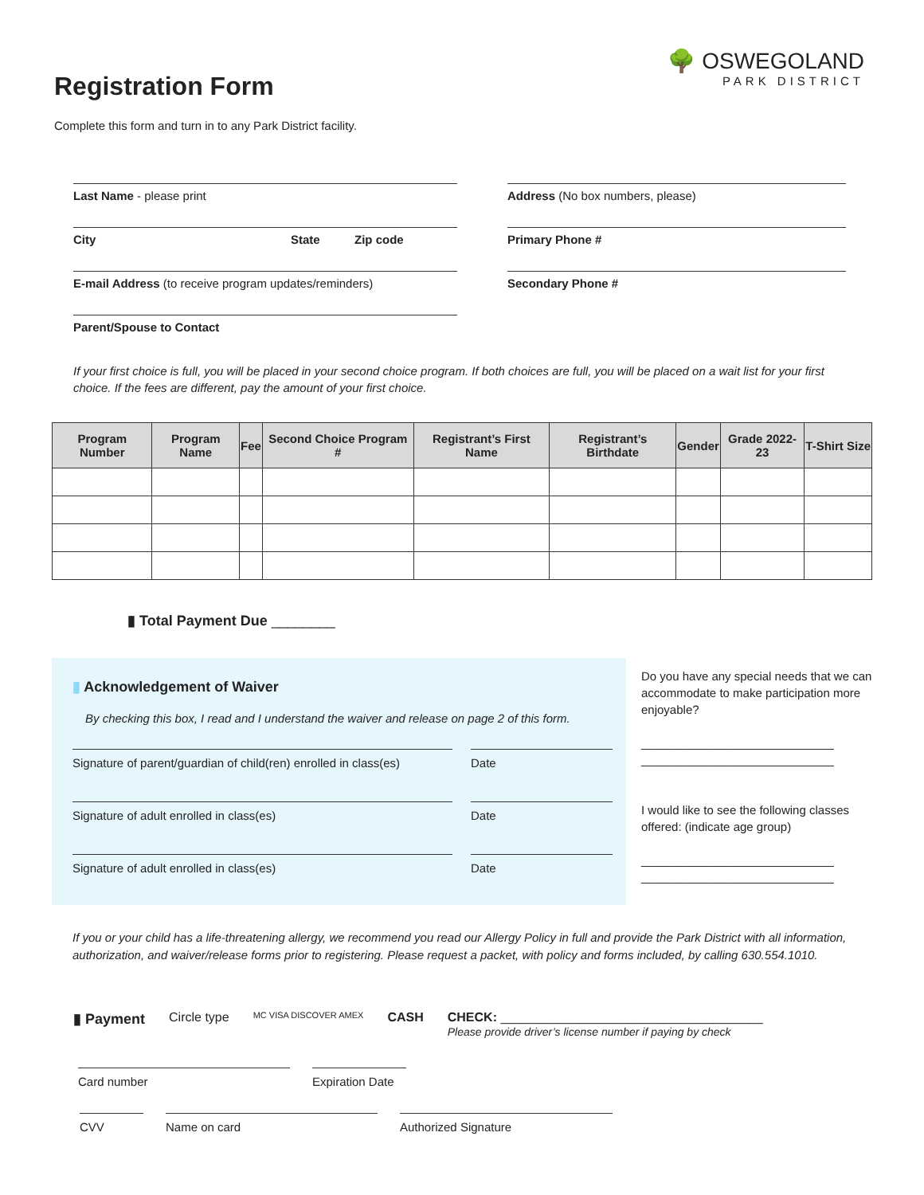Registration Form
Complete this form and turn in to any Park District facility.
🌳 OSWEGOLAND
PARK DISTRICT
Last Name - please print
City State Zip code
E-mail Address (to receive program updates/reminders)
Parent/Spouse to Contact
Address (No box numbers, please)
Primary Phone #
Secondary Phone #
If your first choice is full, you will be placed in your second choice program. If both choices are full, you will be placed on a wait list for your first choice. If the fees are different, pay the amount of your first choice.
| Program Number | Program Name | Fee | Second Choice Program # | Registrant’s First Name | Registrant’s Birthdate | Gender | Grade 2022-23 | T-Shirt Size |
| --- | --- | --- | --- | --- | --- | --- | --- | --- |
▮ Total Payment Due ________
▮ Acknowledgement of Waiver
By checking this box, I read and I understand the waiver and release on page 2 of this form.
Signature of parent/guardian of child(ren) enrolled in class(es)
Date
Signature of adult enrolled in class(es)
Date
Signature of adult enrolled in class(es)
Date
Do you have any special needs that we can accommodate to make participation more enjoyable?
_____________________________
_____________________________
I would like to see the following classes offered: (indicate age group)
_____________________________
_____________________________
If you or your child has a life-threatening allergy, we recommend you read our Allergy Policy in full and provide the Park District with all information, authorization, and waiver/release forms prior to registering. Please request a packet, with policy and forms included, by calling 630.554.1010.
▮ Payment Circle type MC VISA DISCOVER AMEX CASH CHECK: _____________________________________
Please provide driver’s license number if paying by check
Card number
Expiration Date
CVV Name on card Authorized Signature